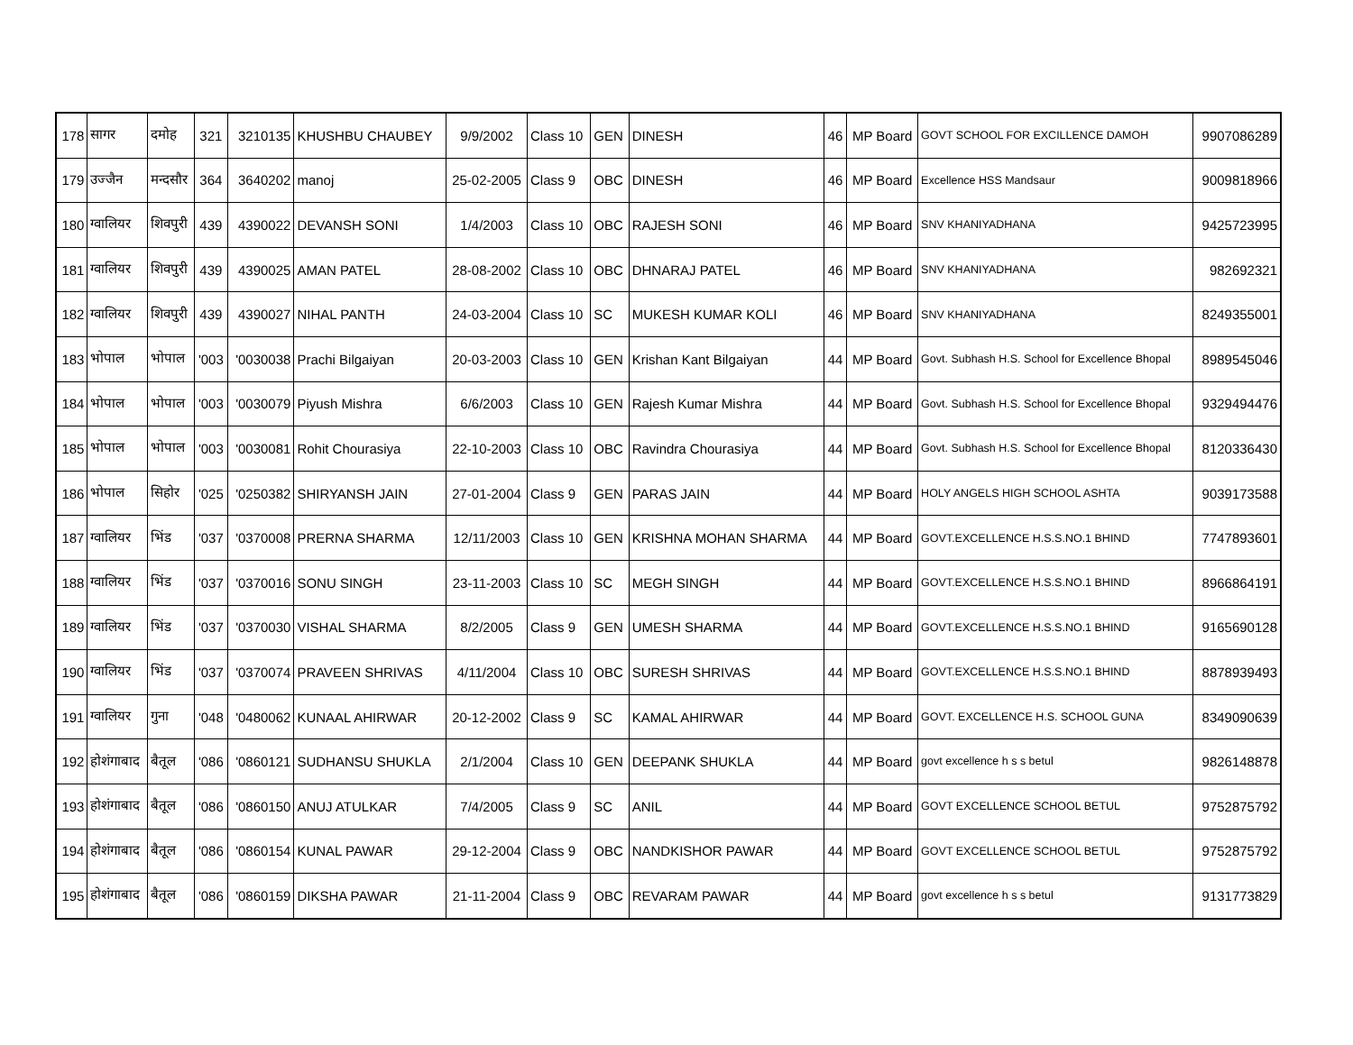| 178 | सागर | दमोह | 321 | 3210135 | KHUSHBU CHAUBEY | 9/9/2002 | Class 10 | GEN | DINESH | 46 | MP Board | GOVT SCHOOL FOR EXCILLENCE DAMOH | 9907086289 |
| 179 | उज्जैन | मन्दसौर | 364 | 3640202 | manoj | 25-02-2005 | Class 9 | OBC | DINESH | 46 | MP Board | Excellence HSS Mandsaur | 9009818966 |
| 180 | ग्वालियर | शिवपुरी | 439 | 4390022 | DEVANSH SONI | 1/4/2003 | Class 10 | OBC | RAJESH SONI | 46 | MP Board | SNV KHANIYADHANA | 9425723995 |
| 181 | ग्वालियर | शिवपुरी | 439 | 4390025 | AMAN PATEL | 28-08-2002 | Class 10 | OBC | DHNARAJ PATEL | 46 | MP Board | SNV KHANIYADHANA | 982692321 |
| 182 | ग्वालियर | शिवपुरी | 439 | 4390027 | NIHAL PANTH | 24-03-2004 | Class 10 | SC | MUKESH KUMAR KOLI | 46 | MP Board | SNV KHANIYADHANA | 8249355001 |
| 183 | भोपाल | भोपाल | '003 | '0030038 | Prachi Bilgaiyan | 20-03-2003 | Class 10 | GEN | Krishan Kant Bilgaiyan | 44 | MP Board | Govt. Subhash H.S. School for Excellence Bhopal | 8989545046 |
| 184 | भोपाल | भोपाल | '003 | '0030079 | Piyush Mishra | 6/6/2003 | Class 10 | GEN | Rajesh Kumar Mishra | 44 | MP Board | Govt. Subhash H.S. School for Excellence Bhopal | 9329494476 |
| 185 | भोपाल | भोपाल | '003 | '0030081 | Rohit Chourasiya | 22-10-2003 | Class 10 | OBC | Ravindra Chourasiya | 44 | MP Board | Govt. Subhash H.S. School for Excellence Bhopal | 8120336430 |
| 186 | भोपाल | सिहोर | '025 | '0250382 | SHIRYANSH JAIN | 27-01-2004 | Class 9 | GEN | PARAS JAIN | 44 | MP Board | HOLY ANGELS HIGH SCHOOL ASHTA | 9039173588 |
| 187 | ग्वालियर | भिंड | '037 | '0370008 | PRERNA SHARMA | 12/11/2003 | Class 10 | GEN | KRISHNA MOHAN SHARMA | 44 | MP Board | GOVT.EXCELLENCE H.S.S.NO.1 BHIND | 7747893601 |
| 188 | ग्वालियर | भिंड | '037 | '0370016 | SONU SINGH | 23-11-2003 | Class 10 | SC | MEGH SINGH | 44 | MP Board | GOVT.EXCELLENCE H.S.S.NO.1 BHIND | 8966864191 |
| 189 | ग्वालियर | भिंड | '037 | '0370030 | VISHAL SHARMA | 8/2/2005 | Class 9 | GEN | UMESH SHARMA | 44 | MP Board | GOVT.EXCELLENCE H.S.S.NO.1 BHIND | 9165690128 |
| 190 | ग्वालियर | भिंड | '037 | '0370074 | PRAVEEN SHRIVAS | 4/11/2004 | Class 10 | OBC | SURESH SHRIVAS | 44 | MP Board | GOVT.EXCELLENCE H.S.S.NO.1 BHIND | 8878939493 |
| 191 | ग्वालियर | गुना | '048 | '0480062 | KUNAAL AHIRWAR | 20-12-2002 | Class 9 | SC | KAMAL AHIRWAR | 44 | MP Board | GOVT. EXCELLENCE H.S. SCHOOL GUNA | 8349090639 |
| 192 | होशंगाबाद | बैतूल | '086 | '0860121 | SUDHANSU SHUKLA | 2/1/2004 | Class 10 | GEN | DEEPANK SHUKLA | 44 | MP Board | govt excellence h s s betul | 9826148878 |
| 193 | होशंगाबाद | बैतूल | '086 | '0860150 | ANUJ ATULKAR | 7/4/2005 | Class 9 | SC | ANIL | 44 | MP Board | GOVT EXCELLENCE SCHOOL BETUL | 9752875792 |
| 194 | होशंगाबाद | बैतूल | '086 | '0860154 | KUNAL PAWAR | 29-12-2004 | Class 9 | OBC | NANDKISHOR PAWAR | 44 | MP Board | GOVT EXCELLENCE SCHOOL BETUL | 9752875792 |
| 195 | होशंगाबाद | बैतूल | '086 | '0860159 | DIKSHA PAWAR | 21-11-2004 | Class 9 | OBC | REVARAM PAWAR | 44 | MP Board | govt excellence h s s betul | 9131773829 |